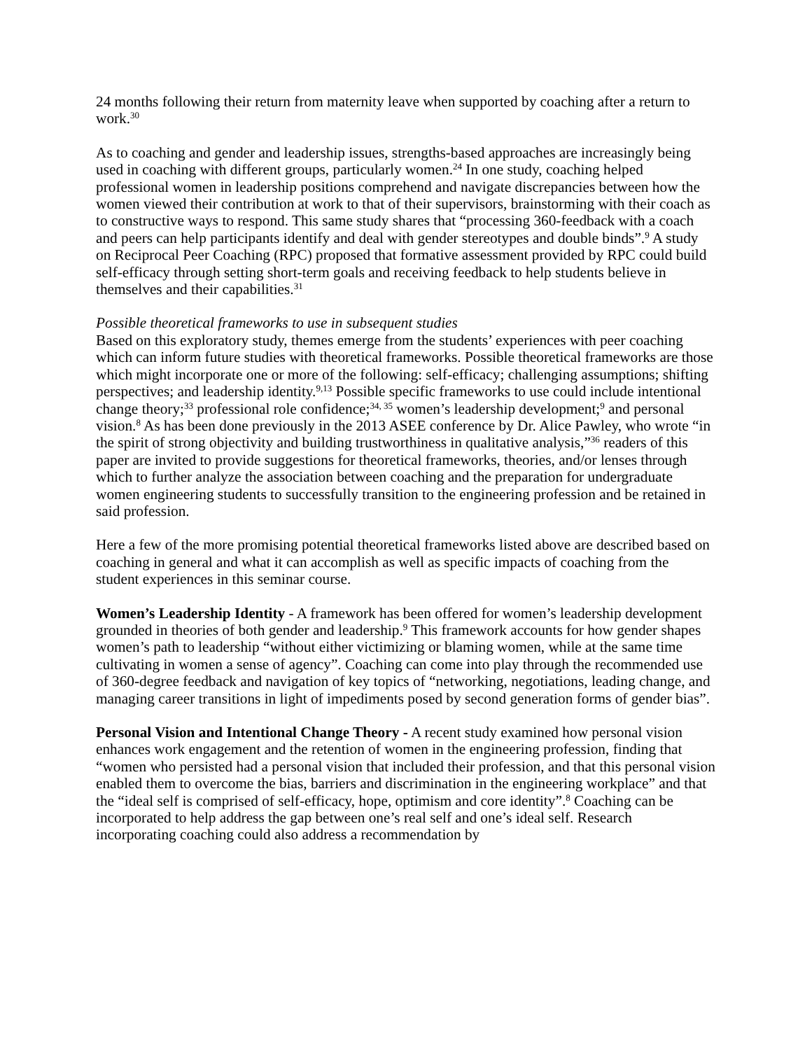24 months following their return from maternity leave when supported by coaching after a return to work.<sup>30</sup>
As to coaching and gender and leadership issues, strengths-based approaches are increasingly being used in coaching with different groups, particularly women.<sup>24</sup> In one study, coaching helped professional women in leadership positions comprehend and navigate discrepancies between how the women viewed their contribution at work to that of their supervisors, brainstorming with their coach as to constructive ways to respond. This same study shares that “processing 360-feedback with a coach and peers can help participants identify and deal with gender stereotypes and double binds”.<sup>9</sup> A study on Reciprocal Peer Coaching (RPC) proposed that formative assessment provided by RPC could build self-efficacy through setting short-term goals and receiving feedback to help students believe in themselves and their capabilities.<sup>31</sup>
Possible theoretical frameworks to use in subsequent studies
Based on this exploratory study, themes emerge from the students’ experiences with peer coaching which can inform future studies with theoretical frameworks. Possible theoretical frameworks are those which might incorporate one or more of the following: self-efficacy; challenging assumptions; shifting perspectives; and leadership identity.<sup>9,13</sup> Possible specific frameworks to use could include intentional change theory;<sup>33</sup> professional role confidence;<sup>34, 35</sup> women’s leadership development;<sup>9</sup> and personal vision.<sup>8</sup> As has been done previously in the 2013 ASEE conference by Dr. Alice Pawley, who wrote “in the spirit of strong objectivity and building trustworthiness in qualitative analysis,”<sup>36</sup> readers of this paper are invited to provide suggestions for theoretical frameworks, theories, and/or lenses through which to further analyze the association between coaching and the preparation for undergraduate women engineering students to successfully transition to the engineering profession and be retained in said profession.
Here a few of the more promising potential theoretical frameworks listed above are described based on coaching in general and what it can accomplish as well as specific impacts of coaching from the student experiences in this seminar course.
Women’s Leadership Identity - A framework has been offered for women’s leadership development grounded in theories of both gender and leadership.<sup>9</sup> This framework accounts for how gender shapes women’s path to leadership “without either victimizing or blaming women, while at the same time cultivating in women a sense of agency”. Coaching can come into play through the recommended use of 360-degree feedback and navigation of key topics of “networking, negotiations, leading change, and managing career transitions in light of impediments posed by second generation forms of gender bias”.
Personal Vision and Intentional Change Theory - A recent study examined how personal vision enhances work engagement and the retention of women in the engineering profession, finding that “women who persisted had a personal vision that included their profession, and that this personal vision enabled them to overcome the bias, barriers and discrimination in the engineering workplace” and that the “ideal self is comprised of self-efficacy, hope, optimism and core identity”.<sup>8</sup> Coaching can be incorporated to help address the gap between one’s real self and one’s ideal self. Research incorporating coaching could also address a recommendation by